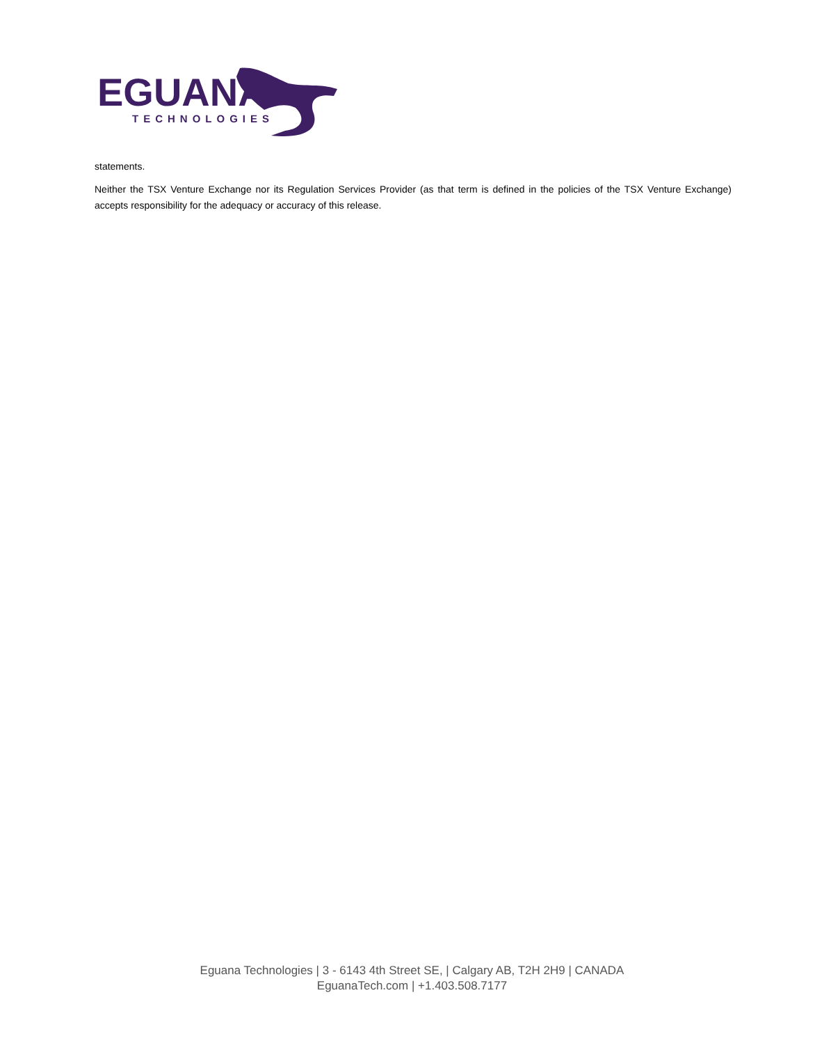EGUANA
TECHNOLOGIES
statements.
Neither the TSX Venture Exchange nor its Regulation Services Provider (as that term is defined in the policies of the TSX Venture Exchange) accepts responsibility for the adequacy or accuracy of this release.
Eguana Technologies | 3 - 6143 4th Street SE, | Calgary AB, T2H 2H9 | CANADA
EguanaTech.com | +1.403.508.7177